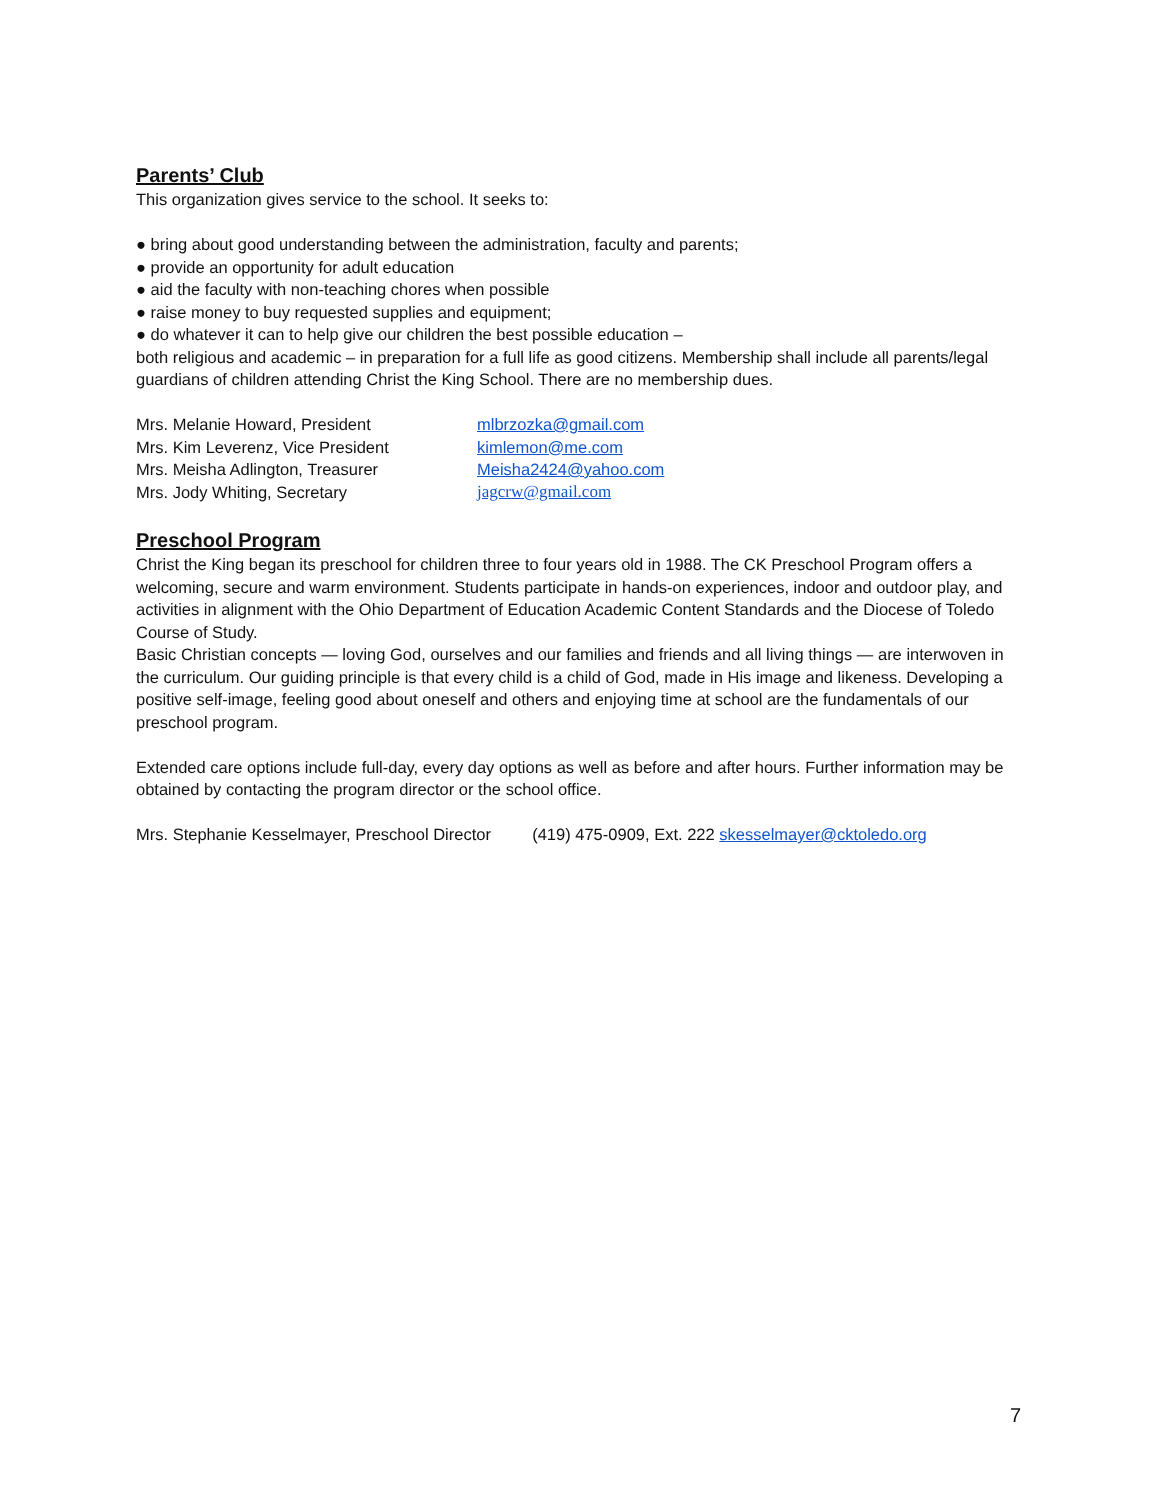Parents’ Club
This organization gives service to the school. It seeks to:
● bring about good understanding between the administration, faculty and parents;
● provide an opportunity for adult education
● aid the faculty with non-teaching chores when possible
● raise money to buy requested supplies and equipment;
● do whatever it can to help give our children the best possible education –
both religious and academic – in preparation for a full life as good citizens. Membership shall include all parents/legal guardians of children attending Christ the King School. There are no membership dues.
Mrs. Melanie Howard, President mlbrzozka@gmail.com
Mrs. Kim Leverenz, Vice President kimlemon@me.com
Mrs. Meisha Adlington, Treasurer Meisha2424@yahoo.com
Mrs. Jody Whiting, Secretary jagcrw@gmail.com
Preschool Program
Christ the King began its preschool for children three to four years old in 1988. The CK Preschool Program offers a welcoming, secure and warm environment. Students participate in hands-on experiences, indoor and outdoor play, and activities in alignment with the Ohio Department of Education Academic Content Standards and the Diocese of Toledo Course of Study.
Basic Christian concepts — loving God, ourselves and our families and friends and all living things — are interwoven in the curriculum. Our guiding principle is that every child is a child of God, made in His image and likeness. Developing a positive self-image, feeling good about oneself and others and enjoying time at school are the fundamentals of our preschool program.
Extended care options include full-day, every day options as well as before and after hours. Further information may be obtained by contacting the program director or the school office.
Mrs. Stephanie Kesselmayer, Preschool Director (419) 475-0909, Ext. 222 skesselmayer@cktoledo.org
7